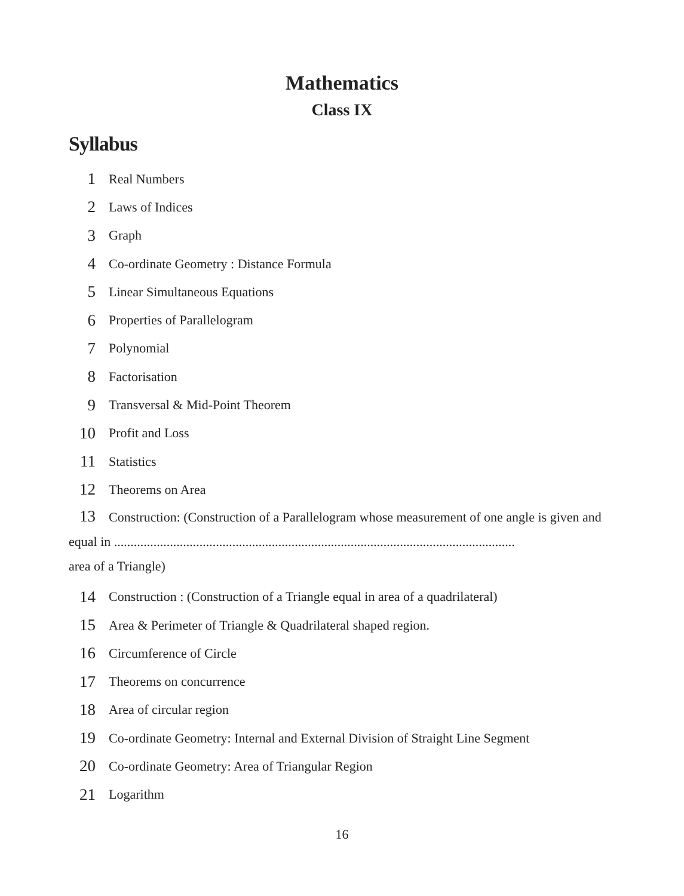Mathematics
Class IX
Syllabus
1 Real Numbers
2 Laws of Indices
3 Graph
4 Co-ordinate Geometry : Distance Formula
5 Linear Simultaneous Equations
6 Properties of Parallelogram
7 Polynomial
8 Factorisation
9 Transversal & Mid-Point Theorem
10 Profit and Loss
11 Statistics
12 Theorems on Area
13 Construction: (Construction of a Parallelogram whose measurement of one angle is given and equal in ..........................................................................................................................
area of a Triangle)
14 Construction : (Construction of a Triangle equal in area of a quadrilateral)
15 Area & Perimeter of Triangle & Quadrilateral shaped region.
16 Circumference of Circle
17 Theorems on concurrence
18 Area of circular region
19 Co-ordinate Geometry: Internal and External Division of Straight Line Segment
20 Co-ordinate Geometry: Area of Triangular Region
21 Logarithm
16